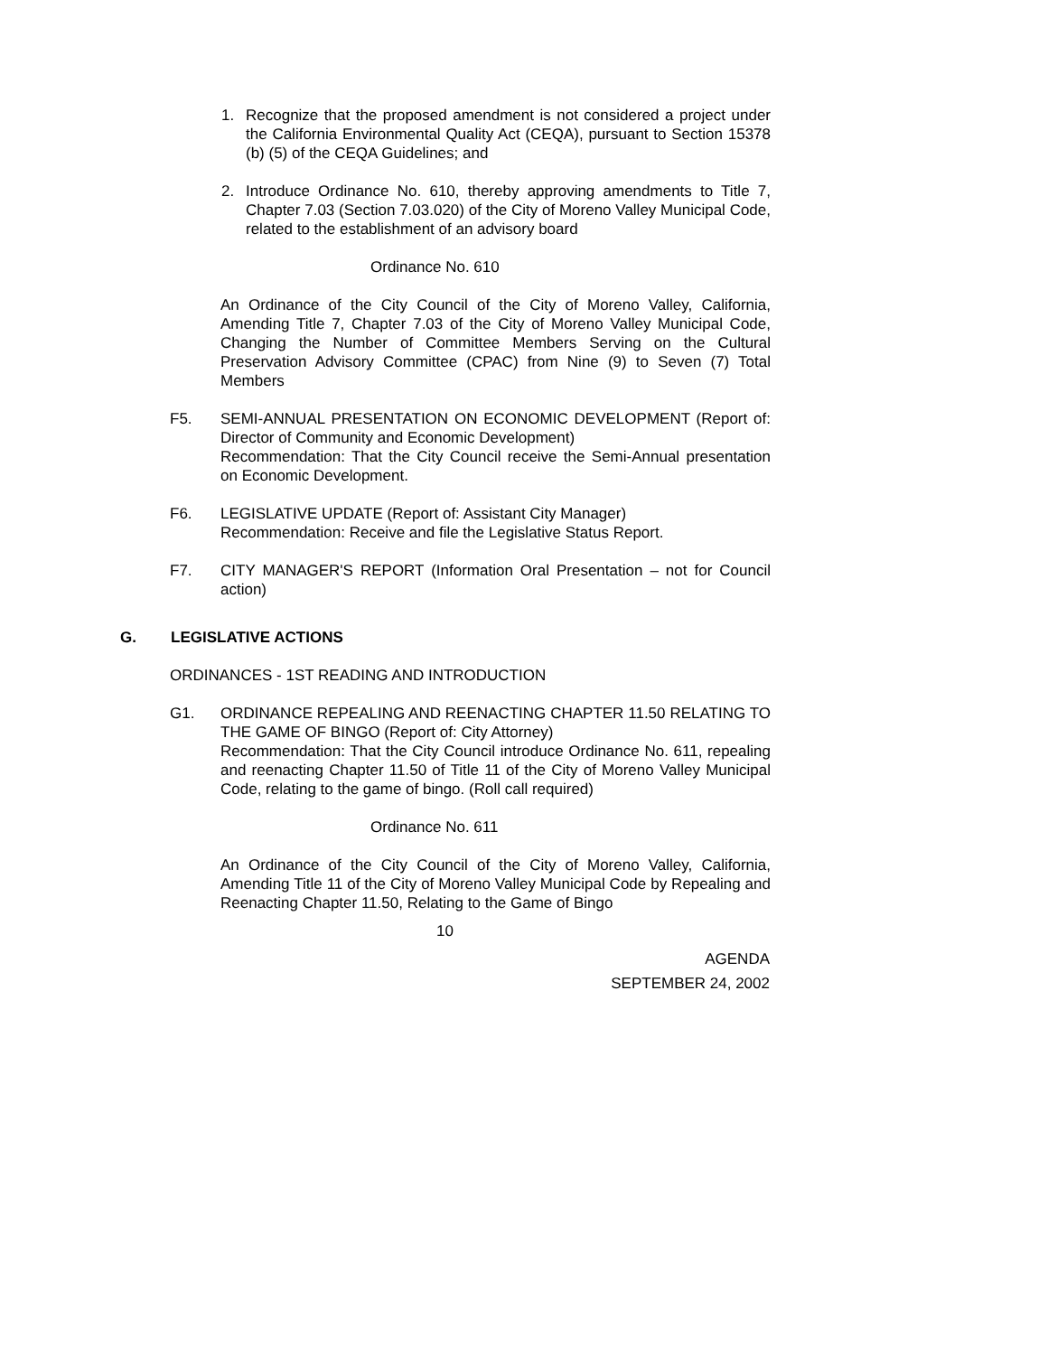1. Recognize that the proposed amendment is not considered a project under the California Environmental Quality Act (CEQA), pursuant to Section 15378 (b) (5) of the CEQA Guidelines; and
2. Introduce Ordinance No. 610, thereby approving amendments to Title 7, Chapter 7.03 (Section 7.03.020) of the City of Moreno Valley Municipal Code, related to the establishment of an advisory board
Ordinance No. 610
An Ordinance of the City Council of the City of Moreno Valley, California, Amending Title 7, Chapter 7.03 of the City of Moreno Valley Municipal Code, Changing the Number of Committee Members Serving on the Cultural Preservation Advisory Committee (CPAC) from Nine (9) to Seven (7) Total Members
F5. SEMI-ANNUAL PRESENTATION ON ECONOMIC DEVELOPMENT (Report of: Director of Community and Economic Development)
Recommendation: That the City Council receive the Semi-Annual presentation on Economic Development.
F6. LEGISLATIVE UPDATE (Report of: Assistant City Manager)
Recommendation: Receive and file the Legislative Status Report.
F7. CITY MANAGER'S REPORT (Information Oral Presentation – not for Council action)
G. LEGISLATIVE ACTIONS
ORDINANCES - 1ST READING AND INTRODUCTION
G1. ORDINANCE REPEALING AND REENACTING CHAPTER 11.50 RELATING TO THE GAME OF BINGO (Report of: City Attorney)
Recommendation: That the City Council introduce Ordinance No. 611, repealing and reenacting Chapter 11.50 of Title 11 of the City of Moreno Valley Municipal Code, relating to the game of bingo. (Roll call required)
Ordinance No. 611
An Ordinance of the City Council of the City of Moreno Valley, California, Amending Title 11 of the City of Moreno Valley Municipal Code by Repealing and Reenacting Chapter 11.50, Relating to the Game of Bingo
10
AGENDA
SEPTEMBER 24, 2002